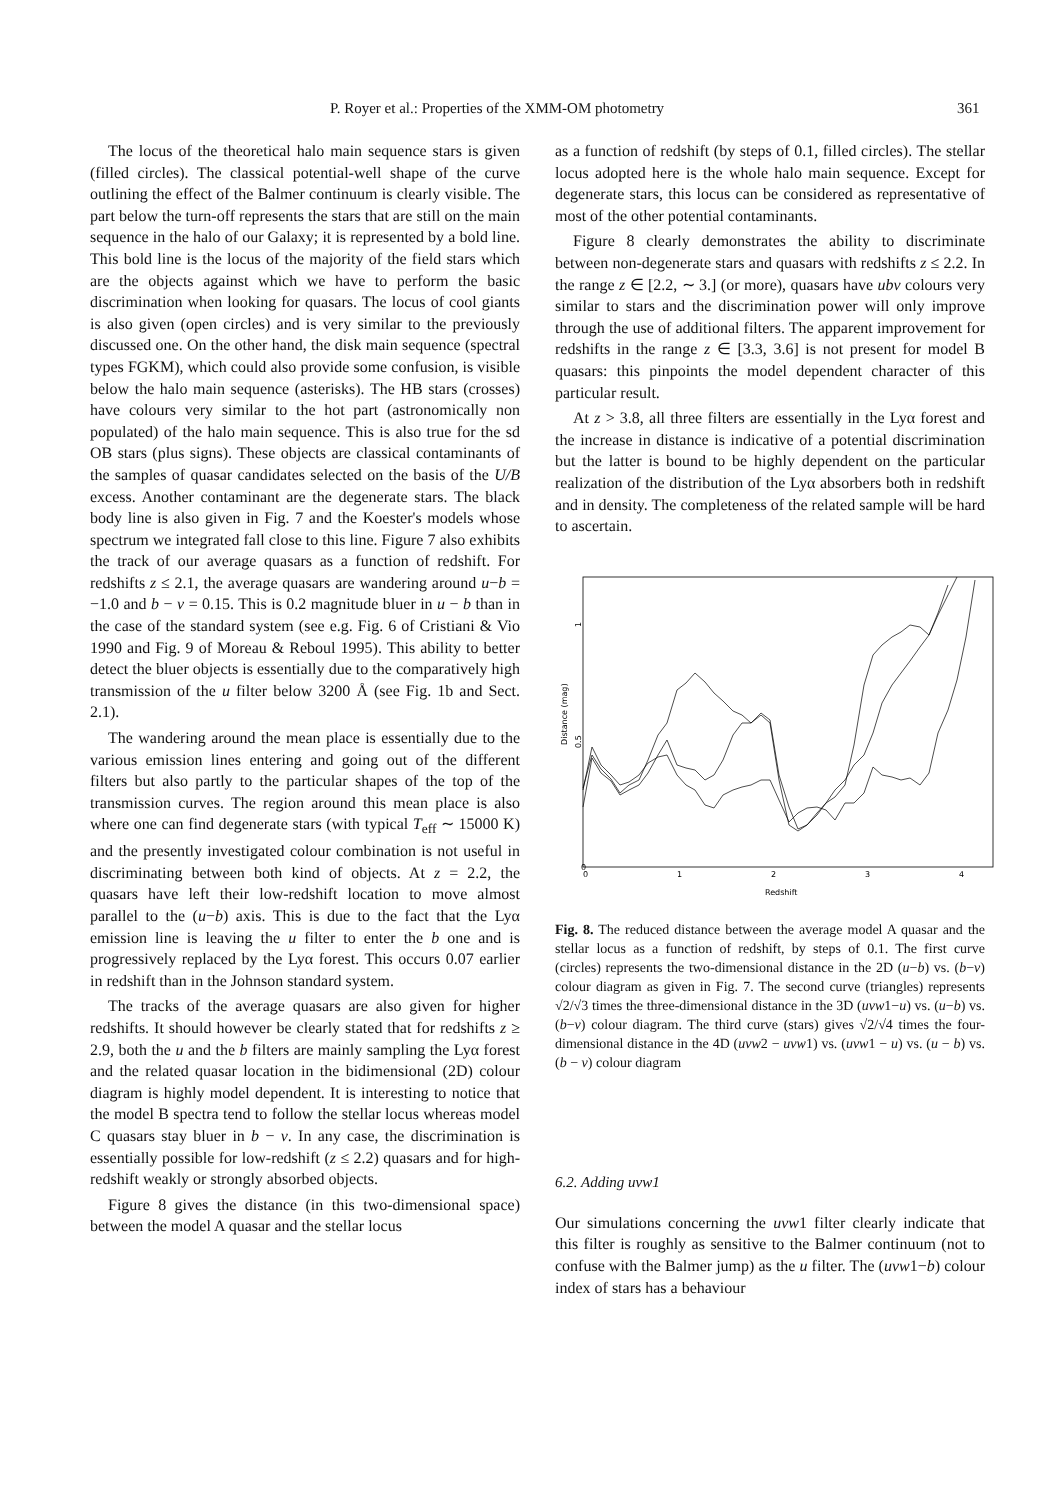P. Royer et al.: Properties of the XMM-OM photometry 361
The locus of the theoretical halo main sequence stars is given (filled circles). The classical potential-well shape of the curve outlining the effect of the Balmer continuum is clearly visible. The part below the turn-off represents the stars that are still on the main sequence in the halo of our Galaxy; it is represented by a bold line. This bold line is the locus of the majority of the field stars which are the objects against which we have to perform the basic discrimination when looking for quasars. The locus of cool giants is also given (open circles) and is very similar to the previously discussed one. On the other hand, the disk main sequence (spectral types FGKM), which could also provide some confusion, is visible below the halo main sequence (asterisks). The HB stars (crosses) have colours very similar to the hot part (astronomically non populated) of the halo main sequence. This is also true for the sd OB stars (plus signs). These objects are classical contaminants of the samples of quasar candidates selected on the basis of the U/B excess. Another contaminant are the degenerate stars. The black body line is also given in Fig. 7 and the Koester's models whose spectrum we integrated fall close to this line. Figure 7 also exhibits the track of our average quasars as a function of redshift. For redshifts z ≤ 2.1, the average quasars are wandering around u−b = −1.0 and b − v = 0.15. This is 0.2 magnitude bluer in u − b than in the case of the standard system (see e.g. Fig. 6 of Cristiani & Vio 1990 and Fig. 9 of Moreau & Reboul 1995). This ability to better detect the bluer objects is essentially due to the comparatively high transmission of the u filter below 3200 Å (see Fig. 1b and Sect. 2.1).
The wandering around the mean place is essentially due to the various emission lines entering and going out of the different filters but also partly to the particular shapes of the top of the transmission curves. The region around this mean place is also where one can find degenerate stars (with typical T<sub>eff</sub> ∼ 15000 K) and the presently investigated colour combination is not useful in discriminating between both kind of objects. At z = 2.2, the quasars have left their low-redshift location to move almost parallel to the (u−b) axis. This is due to the fact that the Lyα emission line is leaving the u filter to enter the b one and is progressively replaced by the Lyα forest. This occurs 0.07 earlier in redshift than in the Johnson standard system.
The tracks of the average quasars are also given for higher redshifts. It should however be clearly stated that for redshifts z ≥ 2.9, both the u and the b filters are mainly sampling the Lyα forest and the related quasar location in the bidimensional (2D) colour diagram is highly model dependent. It is interesting to notice that the model B spectra tend to follow the stellar locus whereas model C quasars stay bluer in b − v. In any case, the discrimination is essentially possible for low-redshift (z ≤ 2.2) quasars and for high-redshift weakly or strongly absorbed objects.
Figure 8 gives the distance (in this two-dimensional space) between the model A quasar and the stellar locus
as a function of redshift (by steps of 0.1, filled circles). The stellar locus adopted here is the whole halo main sequence. Except for degenerate stars, this locus can be considered as representative of most of the other potential contaminants.
Figure 8 clearly demonstrates the ability to discriminate between non-degenerate stars and quasars with redshifts z ≤ 2.2. In the range z ∈ [2.2, ∼ 3.] (or more), quasars have ubv colours very similar to stars and the discrimination power will only improve through the use of additional filters. The apparent improvement for redshifts in the range z ∈ [3.3, 3.6] is not present for model B quasars: this pinpoints the model dependent character of this particular result.
At z > 3.8, all three filters are essentially in the Lyα forest and the increase in distance is indicative of a potential discrimination but the latter is bound to be highly dependent on the particular realization of the distribution of the Lyα absorbers both in redshift and in density. The completeness of the related sample will be hard to ascertain.
0
0.5
1
Distance (mag)
0
1
2
3
4
Redshift
Fig. 8. The reduced distance between the average model A quasar and the stellar locus as a function of redshift, by steps of 0.1. The first curve (circles) represents the two-dimensional distance in the 2D (u−b) vs. (b−v) colour diagram as given in Fig. 7. The second curve (triangles) represents √2/√3 times the three-dimensional distance in the 3D (uvw1−u) vs. (u−b) vs. (b−v) colour diagram. The third curve (stars) gives √2/√4 times the four-dimensional distance in the 4D (uvw2 − uvw1) vs. (uvw1 − u) vs. (u − b) vs. (b − v) colour diagram
6.2. Adding uvw1
Our simulations concerning the uvw1 filter clearly indicate that this filter is roughly as sensitive to the Balmer continuum (not to confuse with the Balmer jump) as the u filter. The (uvw1−b) colour index of stars has a behaviour